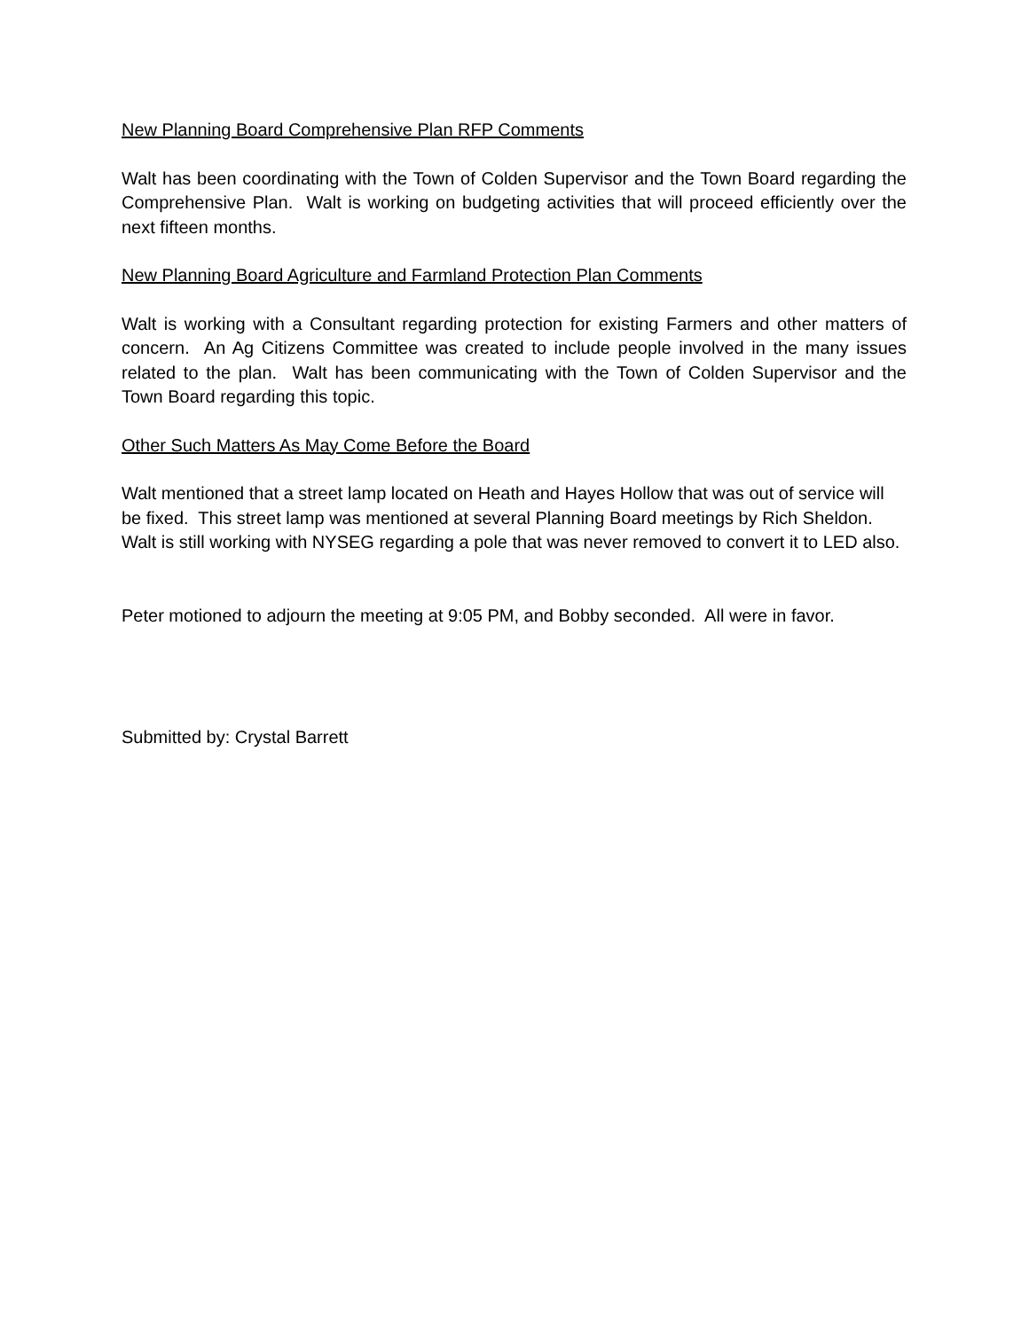New Planning Board Comprehensive Plan RFP Comments
Walt has been coordinating with the Town of Colden Supervisor and the Town Board regarding the Comprehensive Plan. Walt is working on budgeting activities that will proceed efficiently over the next fifteen months.
New Planning Board Agriculture and Farmland Protection Plan Comments
Walt is working with a Consultant regarding protection for existing Farmers and other matters of concern. An Ag Citizens Committee was created to include people involved in the many issues related to the plan. Walt has been communicating with the Town of Colden Supervisor and the Town Board regarding this topic.
Other Such Matters As May Come Before the Board
Walt mentioned that a street lamp located on Heath and Hayes Hollow that was out of service will be fixed. This street lamp was mentioned at several Planning Board meetings by Rich Sheldon. Walt is still working with NYSEG regarding a pole that was never removed to convert it to LED also.
Peter motioned to adjourn the meeting at 9:05 PM, and Bobby seconded. All were in favor.
Submitted by: Crystal Barrett